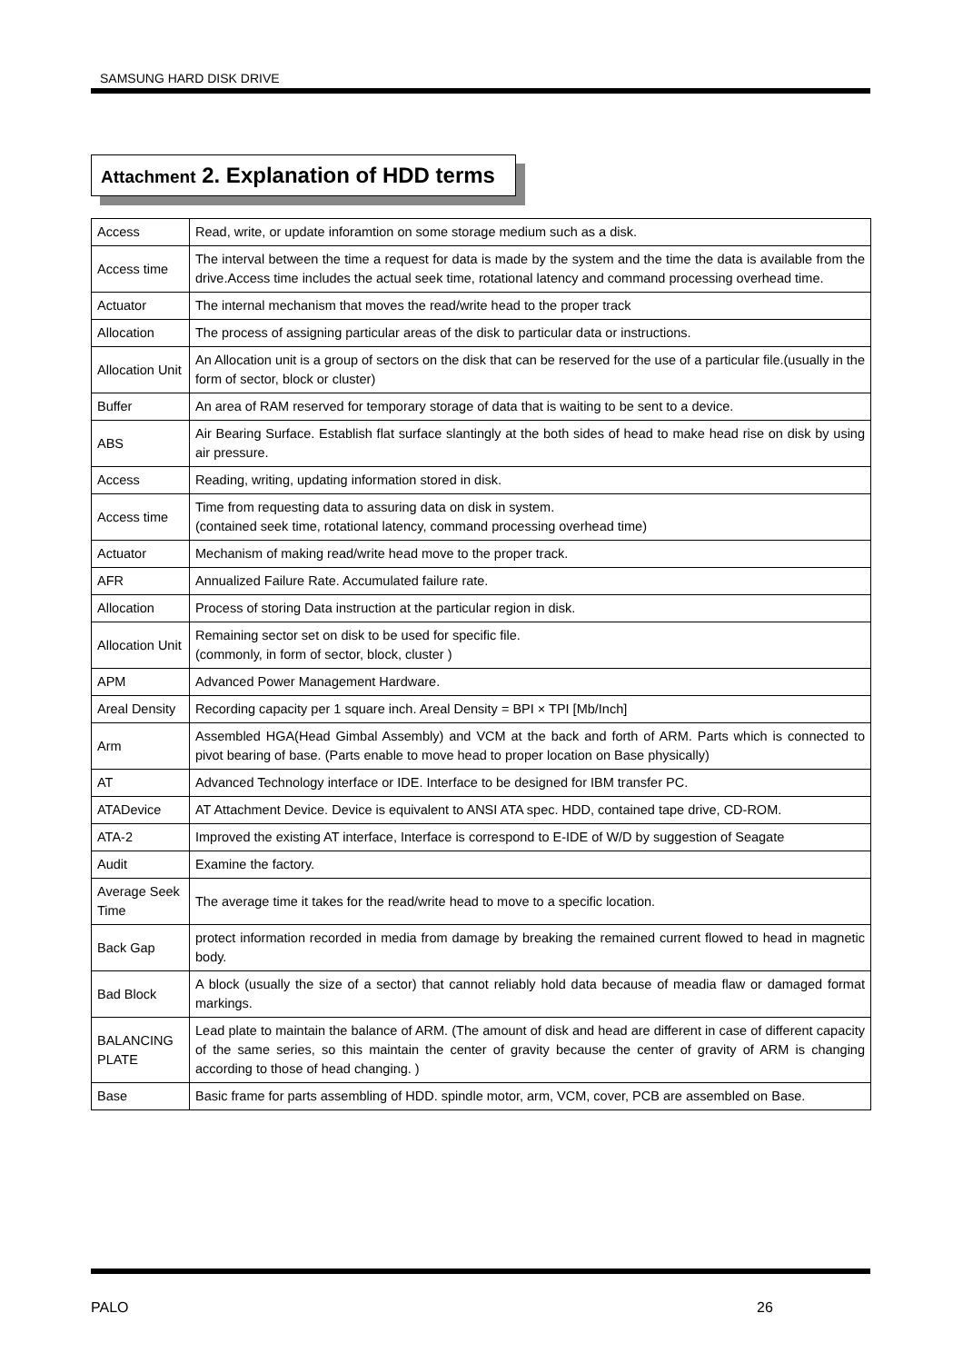SAMSUNG HARD DISK DRIVE
Attachment 2. Explanation of HDD terms
| Access | Read, write, or update inforamtion on some storage medium such as a disk. |
| Access time | The interval between the time a request for data is made by the system and the time the data is available from the drive.Access time includes the actual seek time, rotational latency and command processing overhead time. |
| Actuator | The internal mechanism that moves the read/write head to the proper track |
| Allocation | The process of assigning particular areas of the disk to particular data or instructions. |
| Allocation Unit | An Allocation unit is a group of sectors on the disk that can be reserved for the use of a particular file.(usually in the form of sector, block or cluster) |
| Buffer | An area of RAM reserved for temporary storage of data that is waiting to be sent to a device. |
| ABS | Air Bearing Surface. Establish flat surface slantingly at the both sides of head to make head rise on disk by using air pressure. |
| Access | Reading, writing, updating information stored in disk. |
| Access time | Time from requesting data to assuring data on disk in system. (contained seek time, rotational latency, command processing overhead time) |
| Actuator | Mechanism of making read/write head move to the proper track. |
| AFR | Annualized Failure Rate. Accumulated failure rate. |
| Allocation | Process of storing Data instruction at the particular region in disk. |
| Allocation Unit | Remaining sector set on disk to be used for specific file. (commonly, in form of sector, block, cluster ) |
| APM | Advanced Power Management Hardware. |
| Areal Density | Recording capacity per 1 square inch. Areal Density = BPI × TPI [Mb/Inch] |
| Arm | Assembled HGA(Head Gimbal Assembly) and VCM at the back and forth of ARM. Parts which is connected to pivot bearing of base. (Parts enable to move head to proper location on Base physically) |
| AT | Advanced Technology interface or IDE. Interface to be designed for IBM transfer PC. |
| ATADevice | AT Attachment Device. Device is equivalent to ANSI ATA spec. HDD, contained tape drive, CD-ROM. |
| ATA-2 | Improved the existing AT interface, Interface is correspond to E-IDE of W/D by suggestion of Seagate |
| Audit | Examine the factory. |
| Average Seek Time | The average time it takes for the read/write head to move to a specific location. |
| Back Gap | protect information recorded in media from damage by breaking the remained current flowed to head in magnetic body. |
| Bad Block | A block (usually the size of a sector) that cannot reliably hold data because of meadia flaw or damaged format markings. |
| BALANCING PLATE | Lead plate to maintain the balance of ARM. (The amount of disk and head are different in case of different capacity of the same series, so this maintain the center of gravity because the center of gravity of ARM is changing according to those of head changing. ) |
| Base | Basic frame for parts assembling of HDD. spindle motor, arm, VCM, cover, PCB are assembled on Base. |
PALO 26